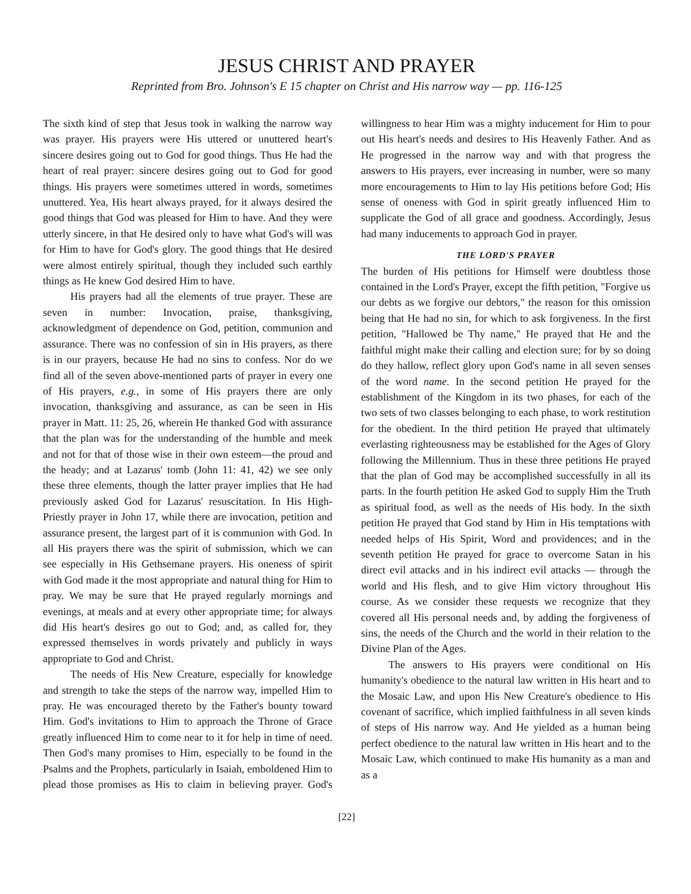JESUS CHRIST AND PRAYER
Reprinted from Bro. Johnson's E 15 chapter on Christ and His narrow way — pp. 116-125
The sixth kind of step that Jesus took in walking the narrow way was prayer. His prayers were His uttered or unuttered heart's sincere desires going out to God for good things. Thus He had the heart of real prayer: sincere desires going out to God for good things. His prayers were sometimes uttered in words, sometimes unuttered. Yea, His heart always prayed, for it always desired the good things that God was pleased for Him to have. And they were utterly sincere, in that He desired only to have what God's will was for Him to have for God's glory. The good things that He desired were almost entirely spiritual, though they included such earthly things as He knew God desired Him to have.
His prayers had all the elements of true prayer. These are seven in number: Invocation, praise, thanksgiving, acknowledgment of dependence on God, petition, communion and assurance. There was no confession of sin in His prayers, as there is in our prayers, because He had no sins to confess. Nor do we find all of the seven above-mentioned parts of prayer in every one of His prayers, e.g., in some of His prayers there are only invocation, thanksgiving and assurance, as can be seen in His prayer in Matt. 11: 25, 26, wherein He thanked God with assurance that the plan was for the understanding of the humble and meek and not for that of those wise in their own esteem—the proud and the heady; and at Lazarus' tomb (John 11: 41, 42) we see only these three elements, though the latter prayer implies that He had previously asked God for Lazarus' resuscitation. In His High-Priestly prayer in John 17, while there are invocation, petition and assurance present, the largest part of it is communion with God. In all His prayers there was the spirit of submission, which we can see especially in His Gethsemane prayers. His oneness of spirit with God made it the most appropriate and natural thing for Him to pray. We may be sure that He prayed regularly mornings and evenings, at meals and at every other appropriate time; for always did His heart's desires go out to God; and, as called for, they expressed themselves in words privately and publicly in ways appropriate to God and Christ.
The needs of His New Creature, especially for knowledge and strength to take the steps of the narrow way, impelled Him to pray. He was encouraged thereto by the Father's bounty toward Him. God's invitations to Him to approach the Throne of Grace greatly influenced Him to come near to it for help in time of need. Then God's many promises to Him, especially to be found in the Psalms and the Prophets, particularly in Isaiah, emboldened Him to plead those promises as His to claim in believing prayer. God's willingness to hear Him was a mighty inducement for Him to pour out His heart's needs and desires to His Heavenly Father. And as He progressed in the narrow way and with that progress the answers to His prayers, ever increasing in number, were so many more encouragements to Him to lay His petitions before God; His sense of oneness with God in spirit greatly influenced Him to supplicate the God of all grace and goodness. Accordingly, Jesus had many inducements to approach God in prayer.
THE LORD'S PRAYER
The burden of His petitions for Himself were doubtless those contained in the Lord's Prayer, except the fifth petition, "Forgive us our debts as we forgive our debtors," the reason for this omission being that He had no sin, for which to ask forgiveness. In the first petition, "Hallowed be Thy name," He prayed that He and the faithful might make their calling and election sure; for by so doing do they hallow, reflect glory upon God's name in all seven senses of the word name. In the second petition He prayed for the establishment of the Kingdom in its two phases, for each of the two sets of two classes belonging to each phase, to work restitution for the obedient. In the third petition He prayed that ultimately everlasting righteousness may be established for the Ages of Glory following the Millennium. Thus in these three petitions He prayed that the plan of God may be accomplished successfully in all its parts. In the fourth petition He asked God to supply Him the Truth as spiritual food, as well as the needs of His body. In the sixth petition He prayed that God stand by Him in His temptations with needed helps of His Spirit, Word and providences; and in the seventh petition He prayed for grace to overcome Satan in his direct evil attacks and in his indirect evil attacks — through the world and His flesh, and to give Him victory throughout His course. As we consider these requests we recognize that they covered all His personal needs and, by adding the forgiveness of sins, the needs of the Church and the world in their relation to the Divine Plan of the Ages.
The answers to His prayers were conditional on His humanity's obedience to the natural law written in His heart and to the Mosaic Law, and upon His New Creature's obedience to His covenant of sacrifice, which implied faithfulness in all seven kinds of steps of His narrow way. And He yielded as a human being perfect obedience to the natural law written in His heart and to the Mosaic Law, which continued to make His humanity as a man and as a
[22]